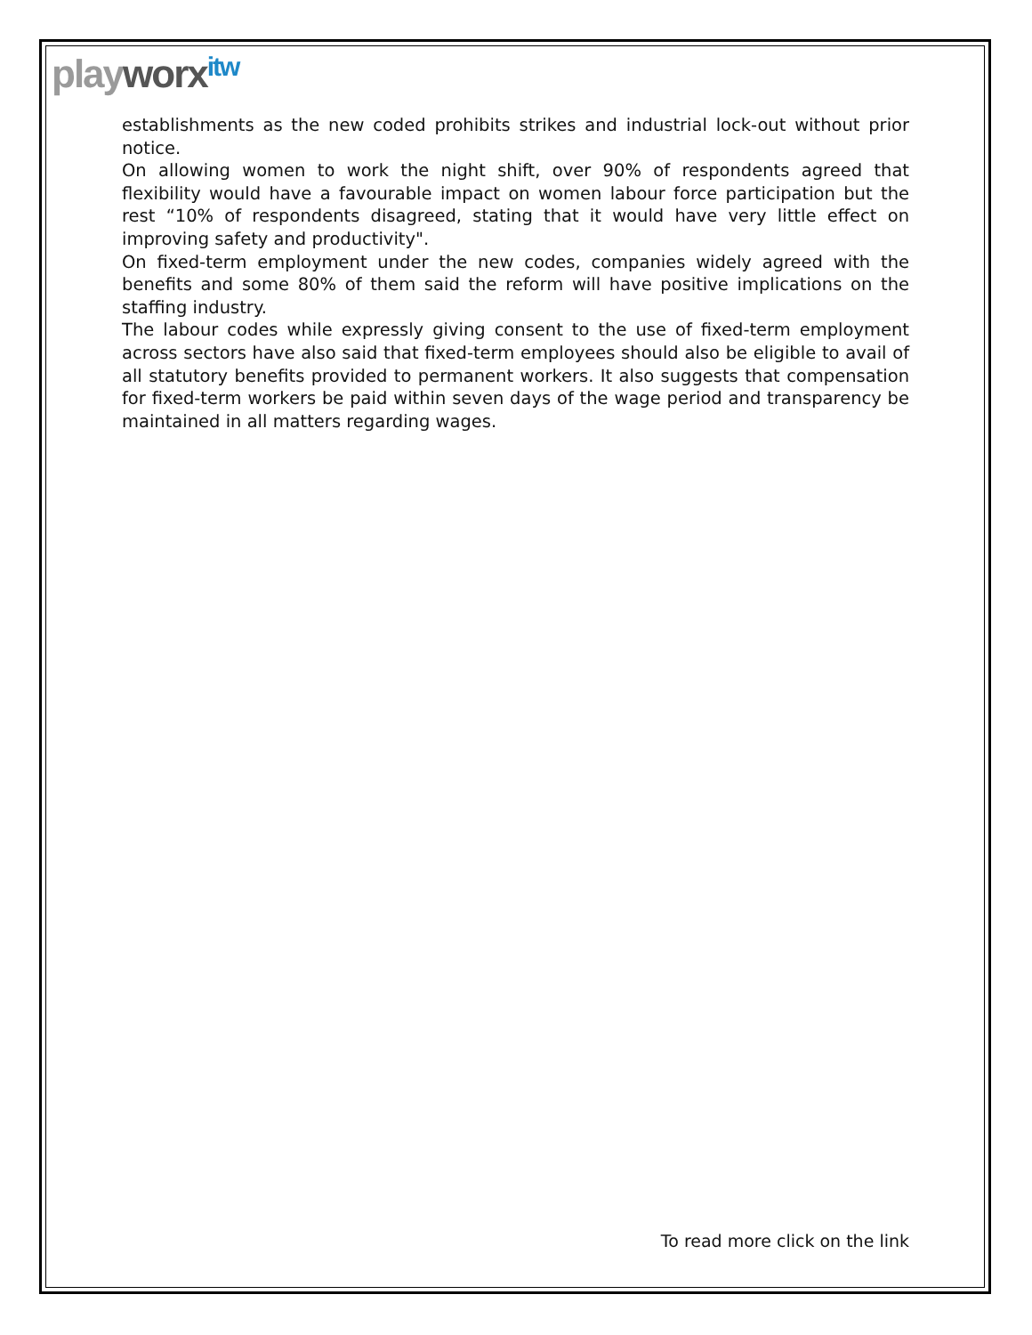play worx itw
establishments as the new coded prohibits strikes and industrial lock-out without prior notice.
On allowing women to work the night shift, over 90% of respondents agreed that flexibility would have a favourable impact on women labour force participation but the rest “10% of respondents disagreed, stating that it would have very little effect on improving safety and productivity".
On fixed-term employment under the new codes, companies widely agreed with the benefits and some 80% of them said the reform will have positive implications on the staffing industry.
The labour codes while expressly giving consent to the use of fixed-term employment across sectors have also said that fixed-term employees should also be eligible to avail of all statutory benefits provided to permanent workers. It also suggests that compensation for fixed-term workers be paid within seven days of the wage period and transparency be maintained in all matters regarding wages.
To read more click on the link